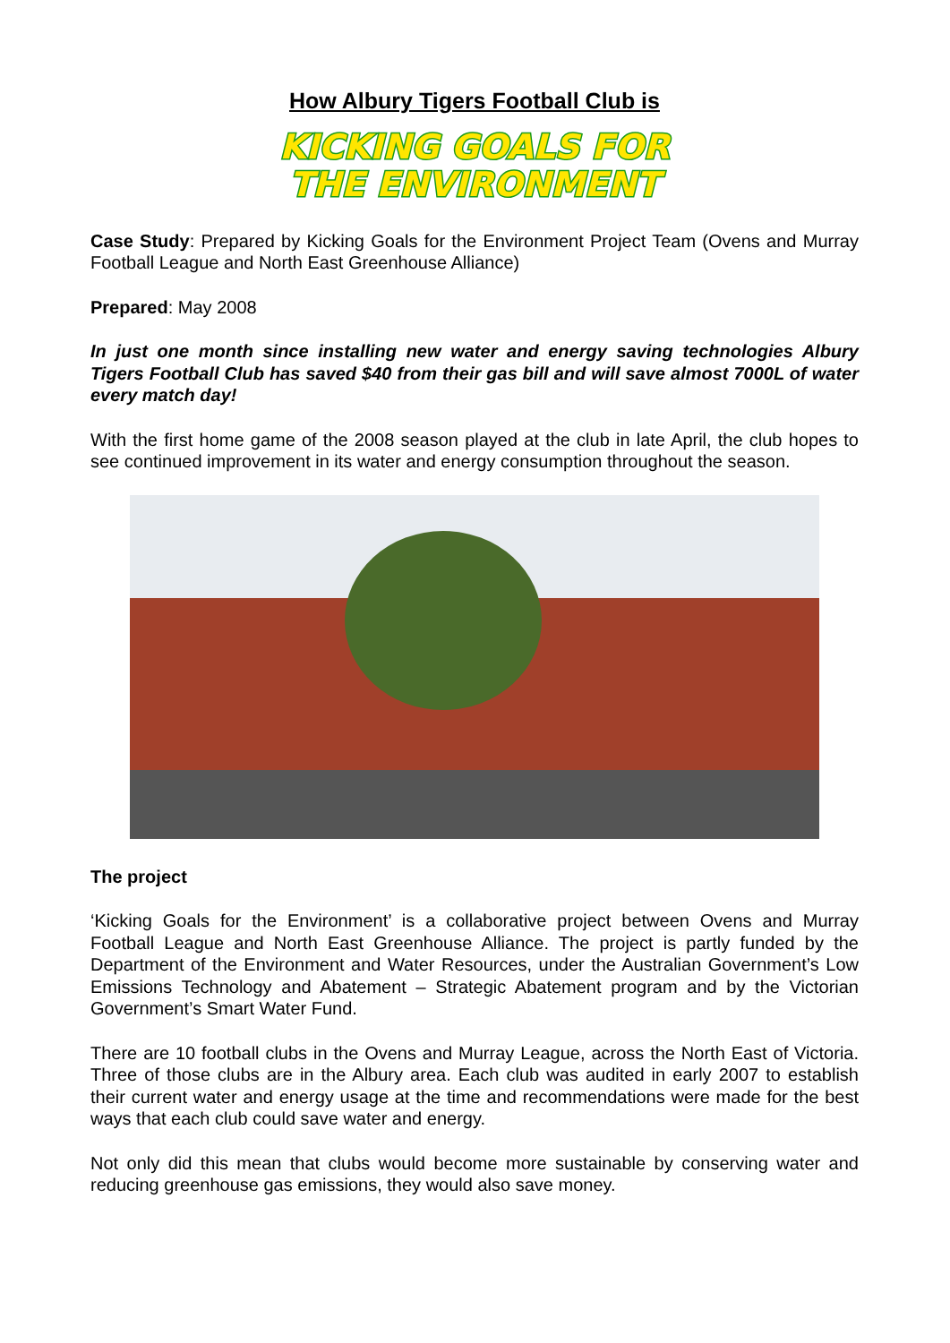How Albury Tigers Football Club is
KICKING GOALS FOR
THE ENVIRONMENT
Case Study: Prepared by Kicking Goals for the Environment Project Team (Ovens and Murray Football League and North East Greenhouse Alliance)
Prepared: May 2008
In just one month since installing new water and energy saving technologies Albury Tigers Football Club has saved $40 from their gas bill and will save almost 7000L of water every match day!
With the first home game of the 2008 season played at the club in late April, the club hopes to see continued improvement in its water and energy consumption throughout the season.
The project
‘Kicking Goals for the Environment’ is a collaborative project between Ovens and Murray Football League and North East Greenhouse Alliance. The project is partly funded by the Department of the Environment and Water Resources, under the Australian Government’s Low Emissions Technology and Abatement – Strategic Abatement program and by the Victorian Government’s Smart Water Fund.
There are 10 football clubs in the Ovens and Murray League, across the North East of Victoria. Three of those clubs are in the Albury area. Each club was audited in early 2007 to establish their current water and energy usage at the time and recommendations were made for the best ways that each club could save water and energy.
Not only did this mean that clubs would become more sustainable by conserving water and reducing greenhouse gas emissions, they would also save money.